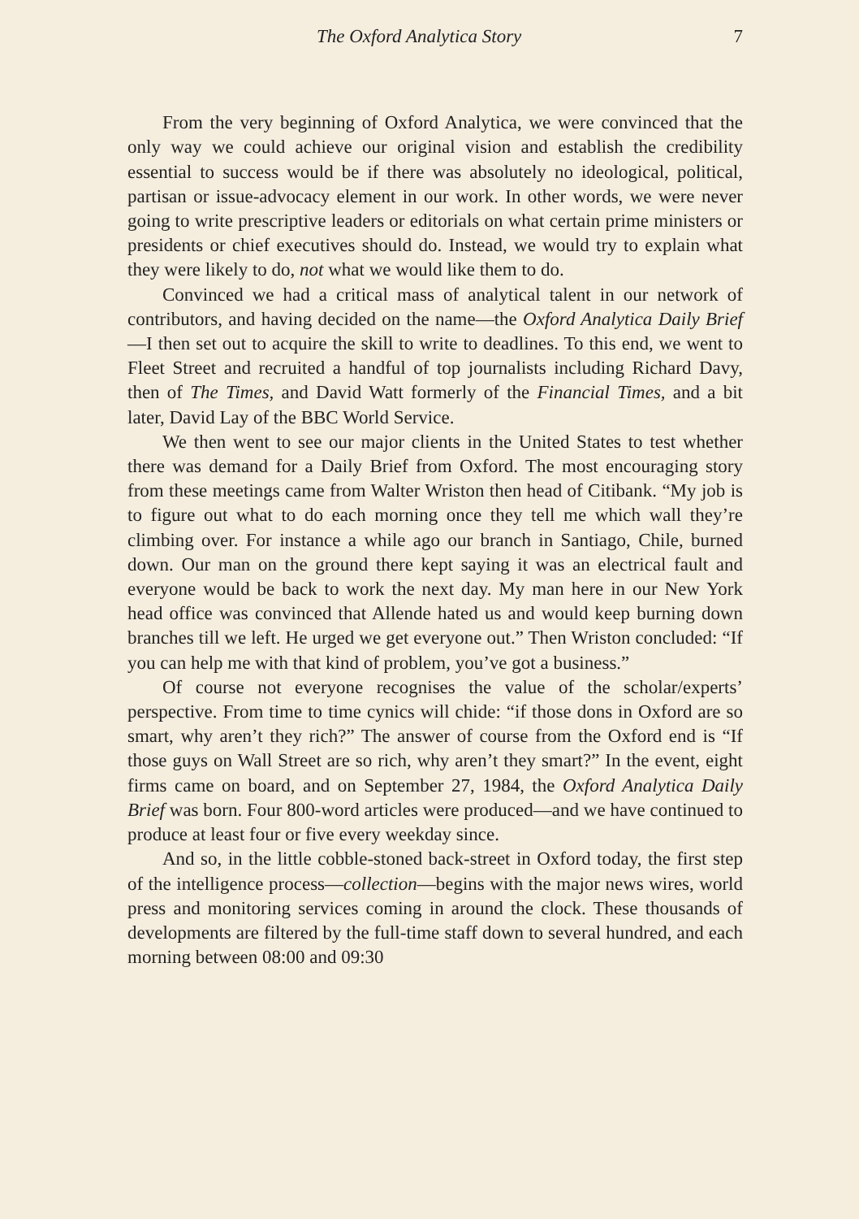The Oxford Analytica Story 7
From the very beginning of Oxford Analytica, we were convinced that the only way we could achieve our original vision and establish the credibility essential to success would be if there was absolutely no ideological, political, partisan or issue-advocacy element in our work. In other words, we were never going to write prescriptive leaders or editorials on what certain prime ministers or presidents or chief executives should do. Instead, we would try to explain what they were likely to do, not what we would like them to do.
Convinced we had a critical mass of analytical talent in our network of contributors, and having decided on the name—the Oxford Analytica Daily Brief—I then set out to acquire the skill to write to deadlines. To this end, we went to Fleet Street and recruited a handful of top journalists including Richard Davy, then of The Times, and David Watt formerly of the Financial Times, and a bit later, David Lay of the BBC World Service.
We then went to see our major clients in the United States to test whether there was demand for a Daily Brief from Oxford. The most encouraging story from these meetings came from Walter Wriston then head of Citibank. “My job is to figure out what to do each morning once they tell me which wall they’re climbing over. For instance a while ago our branch in Santiago, Chile, burned down. Our man on the ground there kept saying it was an electrical fault and everyone would be back to work the next day. My man here in our New York head office was convinced that Allende hated us and would keep burning down branches till we left. He urged we get everyone out.” Then Wriston concluded: “If you can help me with that kind of problem, you’ve got a business.”
Of course not everyone recognises the value of the scholar/experts’ perspective. From time to time cynics will chide: “if those dons in Oxford are so smart, why aren’t they rich?” The answer of course from the Oxford end is “If those guys on Wall Street are so rich, why aren’t they smart?” In the event, eight firms came on board, and on September 27, 1984, the Oxford Analytica Daily Brief was born. Four 800-word articles were produced—and we have continued to produce at least four or five every weekday since.
And so, in the little cobble-stoned back-street in Oxford today, the first step of the intelligence process—collection—begins with the major news wires, world press and monitoring services coming in around the clock. These thousands of developments are filtered by the full-time staff down to several hundred, and each morning between 08:00 and 09:30